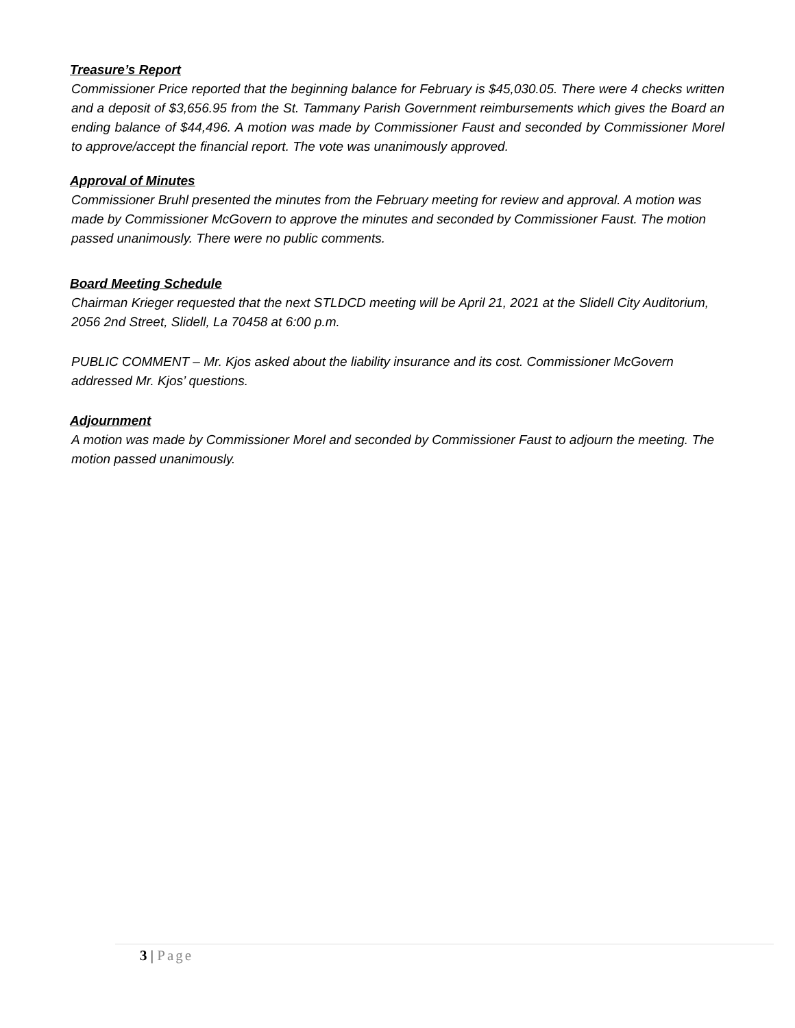Treasure’s Report
Commissioner Price reported that the beginning balance for February is $45,030.05. There were 4 checks written and a deposit of $3,656.95 from the St. Tammany Parish Government reimbursements which gives the Board an ending balance of $44,496. A motion was made by Commissioner Faust and seconded by Commissioner Morel to approve/accept the financial report. The vote was unanimously approved.
Approval of Minutes
Commissioner Bruhl presented the minutes from the February meeting for review and approval. A motion was made by Commissioner McGovern to approve the minutes and seconded by Commissioner Faust. The motion passed unanimously. There were no public comments.
Board Meeting Schedule
Chairman Krieger requested that the next STLDCD meeting will be April 21, 2021 at the Slidell City Auditorium, 2056 2nd Street, Slidell, La 70458 at 6:00 p.m.
PUBLIC COMMENT – Mr. Kjos asked about the liability insurance and its cost. Commissioner McGovern addressed Mr. Kjos’ questions.
Adjournment
A motion was made by Commissioner Morel and seconded by Commissioner Faust to adjourn the meeting. The motion passed unanimously.
3 | Page